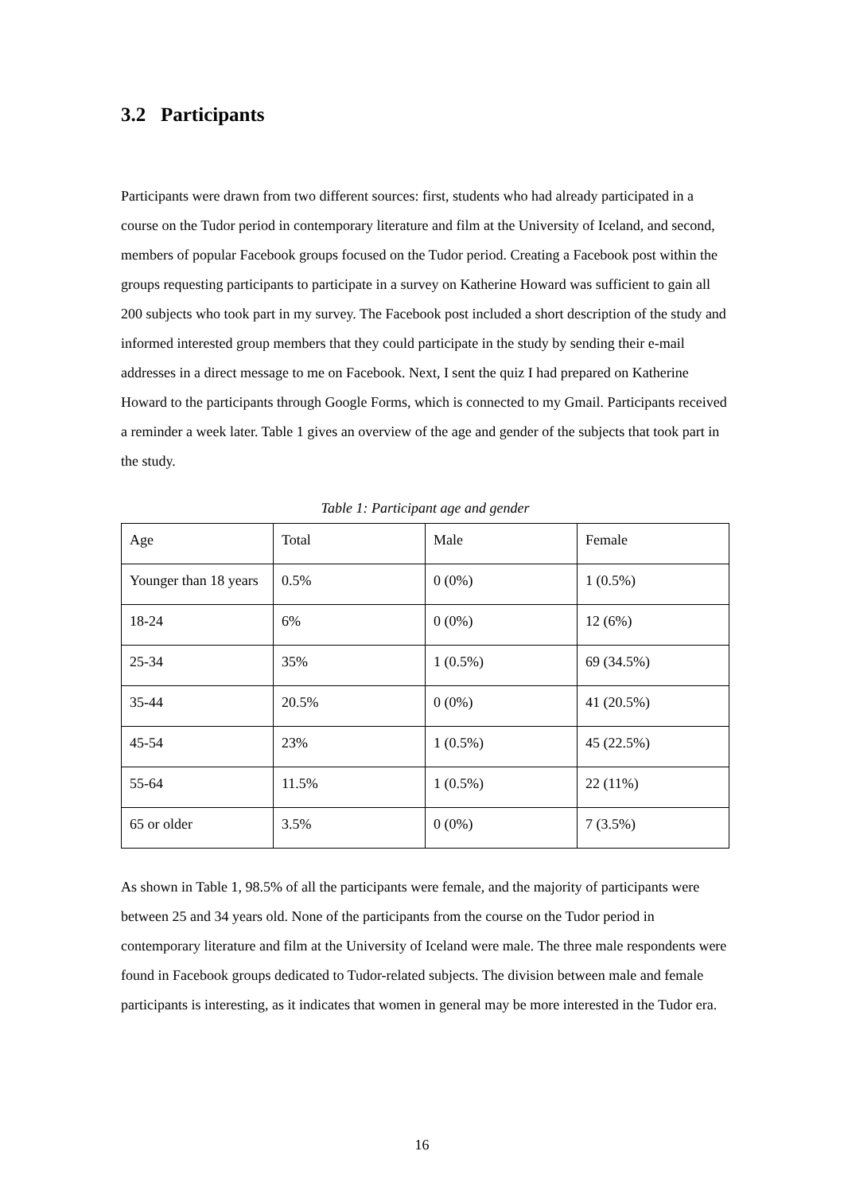3.2 Participants
Participants were drawn from two different sources: first, students who had already participated in a course on the Tudor period in contemporary literature and film at the University of Iceland, and second, members of popular Facebook groups focused on the Tudor period. Creating a Facebook post within the groups requesting participants to participate in a survey on Katherine Howard was sufficient to gain all 200 subjects who took part in my survey. The Facebook post included a short description of the study and informed interested group members that they could participate in the study by sending their e-mail addresses in a direct message to me on Facebook. Next, I sent the quiz I had prepared on Katherine Howard to the participants through Google Forms, which is connected to my Gmail. Participants received a reminder a week later. Table 1 gives an overview of the age and gender of the subjects that took part in the study.
Table 1: Participant age and gender
| Age | Total | Male | Female |
| Younger than 18 years | 0.5% | 0 (0%) | 1 (0.5%) |
| 18-24 | 6% | 0 (0%) | 12 (6%) |
| 25-34 | 35% | 1 (0.5%) | 69 (34.5%) |
| 35-44 | 20.5% | 0 (0%) | 41 (20.5%) |
| 45-54 | 23% | 1 (0.5%) | 45 (22.5%) |
| 55-64 | 11.5% | 1 (0.5%) | 22 (11%) |
| 65 or older | 3.5% | 0 (0%) | 7 (3.5%) |
As shown in Table 1, 98.5% of all the participants were female, and the majority of participants were between 25 and 34 years old. None of the participants from the course on the Tudor period in contemporary literature and film at the University of Iceland were male. The three male respondents were found in Facebook groups dedicated to Tudor-related subjects. The division between male and female participants is interesting, as it indicates that women in general may be more interested in the Tudor era.
16